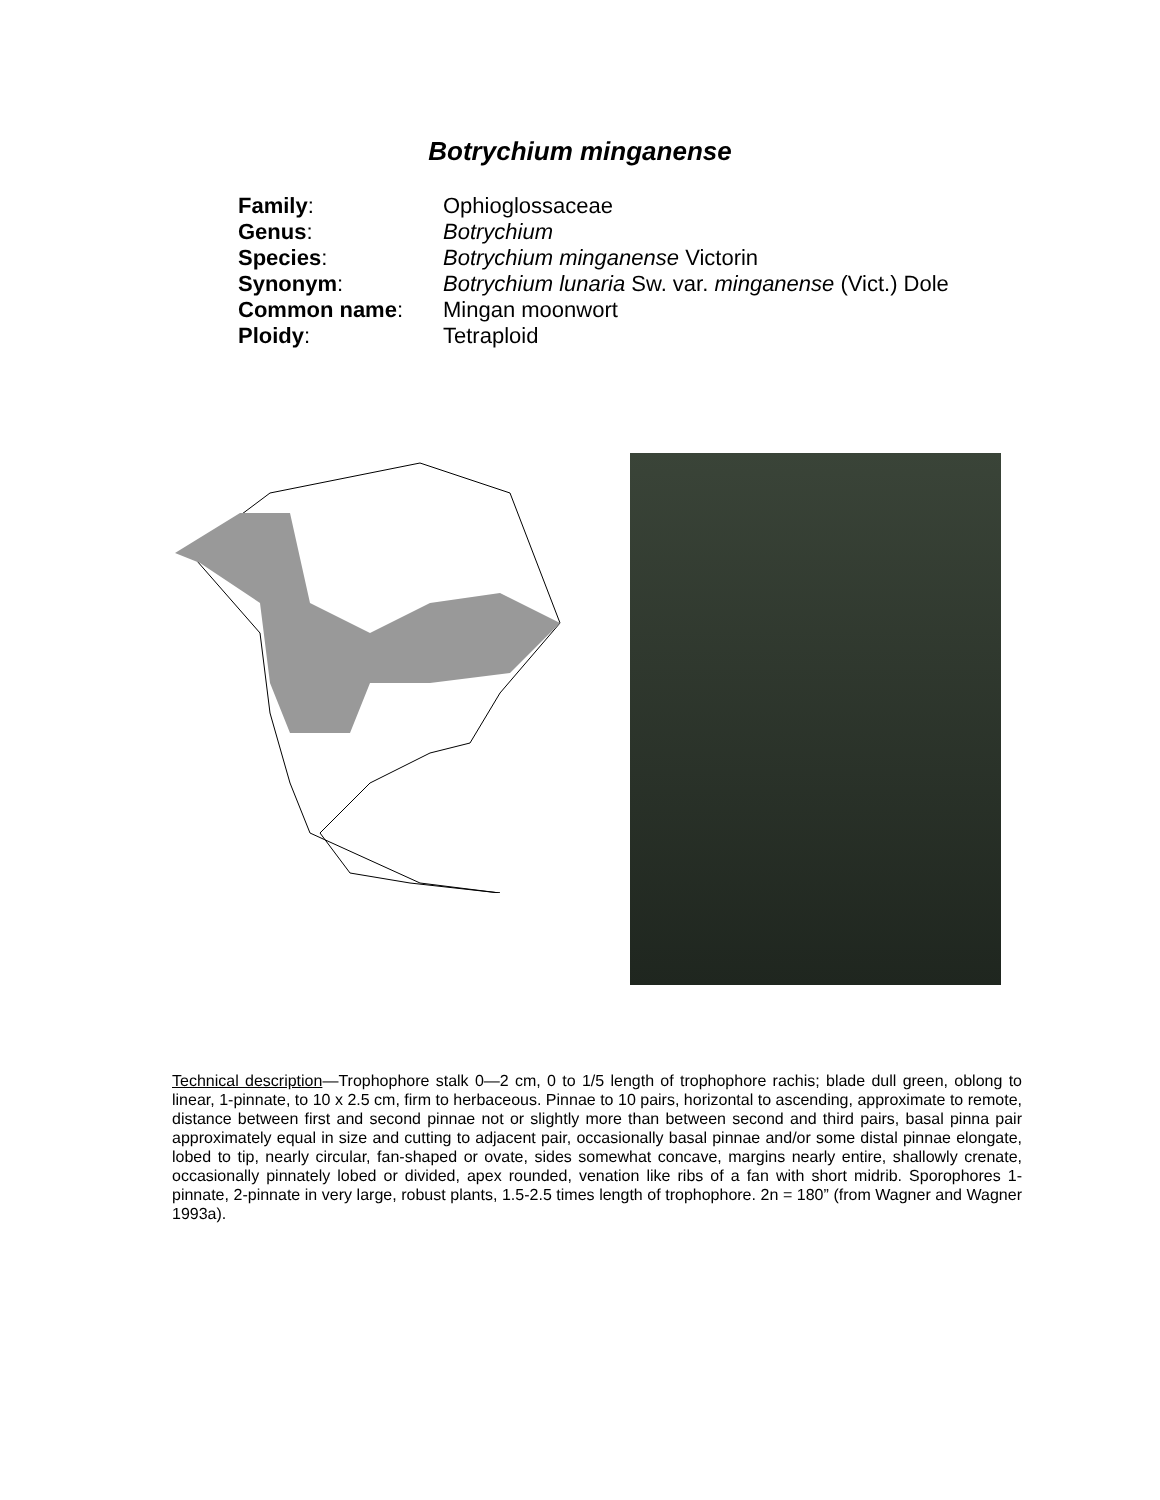Botrychium minganense
| Family : | Ophioglossaceae |
| Genus : | Botrychium |
| Species : | Botrychium minganense Victorin |
| Synonym : | Botrychium lunaria Sw. var. minganense (Vict.) Dole |
| Common name : | Mingan moonwort |
| Ploidy : | Tetraploid |
Technical description—Trophophore stalk 0—2 cm, 0 to 1/5 length of trophophore rachis; blade dull green, oblong to linear, 1-pinnate, to 10 x 2.5 cm, firm to herbaceous. Pinnae to 10 pairs, horizontal to ascending, approximate to remote, distance between first and second pinnae not or slightly more than between second and third pairs, basal pinna pair approximately equal in size and cutting to adjacent pair, occasionally basal pinnae and/or some distal pinnae elongate, lobed to tip, nearly circular, fan-shaped or ovate, sides somewhat concave, margins nearly entire, shallowly crenate, occasionally pinnately lobed or divided, apex rounded, venation like ribs of a fan with short midrib. Sporophores 1-pinnate, 2-pinnate in very large, robust plants, 1.5-2.5 times length of trophophore. 2n = 180” (from Wagner and Wagner 1993a).